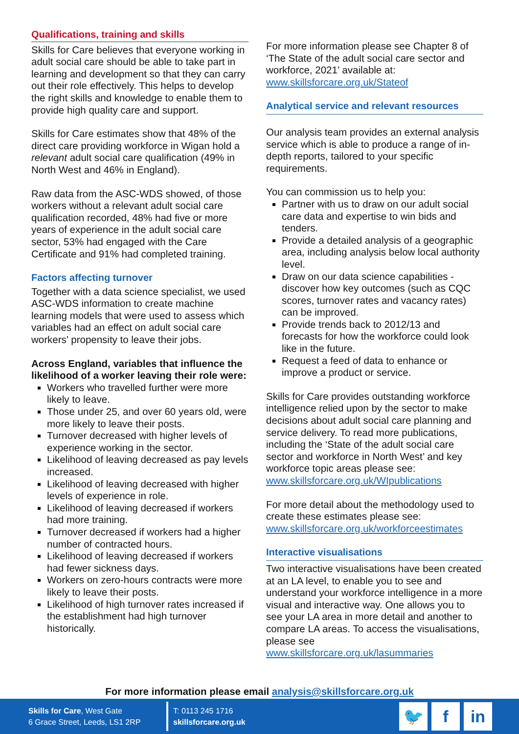Qualifications, training and skills
Skills for Care believes that everyone working in adult social care should be able to take part in learning and development so that they can carry out their role effectively. This helps to develop the right skills and knowledge to enable them to provide high quality care and support.
Skills for Care estimates show that 48% of the direct care providing workforce in Wigan hold a relevant adult social care qualification (49% in North West and 46% in England).
Raw data from the ASC-WDS showed, of those workers without a relevant adult social care qualification recorded, 48% had five or more years of experience in the adult social care sector, 53% had engaged with the Care Certificate and 91% had completed training.
Factors affecting turnover
Together with a data science specialist, we used ASC-WDS information to create machine learning models that were used to assess which variables had an effect on adult social care workers’ propensity to leave their jobs.
Across England, variables that influence the likelihood of a worker leaving their role were:
Workers who travelled further were more likely to leave.
Those under 25, and over 60 years old, were more likely to leave their posts.
Turnover decreased with higher levels of experience working in the sector.
Likelihood of leaving decreased as pay levels increased.
Likelihood of leaving decreased with higher levels of experience in role.
Likelihood of leaving decreased if workers had more training.
Turnover decreased if workers had a higher number of contracted hours.
Likelihood of leaving decreased if workers had fewer sickness days.
Workers on zero-hours contracts were more likely to leave their posts.
Likelihood of high turnover rates increased if the establishment had high turnover historically.
For more information please see Chapter 8 of ‘The State of the adult social care sector and workforce, 2021’ available at: www.skillsforcare.org.uk/Stateof
Analytical service and relevant resources
Our analysis team provides an external analysis service which is able to produce a range of in-depth reports, tailored to your specific requirements.
You can commission us to help you:
Partner with us to draw on our adult social care data and expertise to win bids and tenders.
Provide a detailed analysis of a geographic area, including analysis below local authority level.
Draw on our data science capabilities - discover how key outcomes (such as CQC scores, turnover rates and vacancy rates) can be improved.
Provide trends back to 2012/13 and forecasts for how the workforce could look like in the future.
Request a feed of data to enhance or improve a product or service.
Skills for Care provides outstanding workforce intelligence relied upon by the sector to make decisions about adult social care planning and service delivery. To read more publications, including the ‘State of the adult social care sector and workforce in North West’ and key workforce topic areas please see: www.skillsforcare.org.uk/WIpublications
For more detail about the methodology used to create these estimates please see: www.skillsforcare.org.uk/workforceestimates
Interactive visualisations
Two interactive visualisations have been created at an LA level, to enable you to see and understand your workforce intelligence in a more visual and interactive way. One allows you to see your LA area in more detail and another to compare LA areas. To access the visualisations, please see www.skillsforcare.org.uk/lasummaries
For more information please email analysis@skillsforcare.org.uk
Skills for Care, West Gate
6 Grace Street, Leeds, LS1 2RP
T: 0113 245 1716
skillsforcare.org.uk
🐦 f in